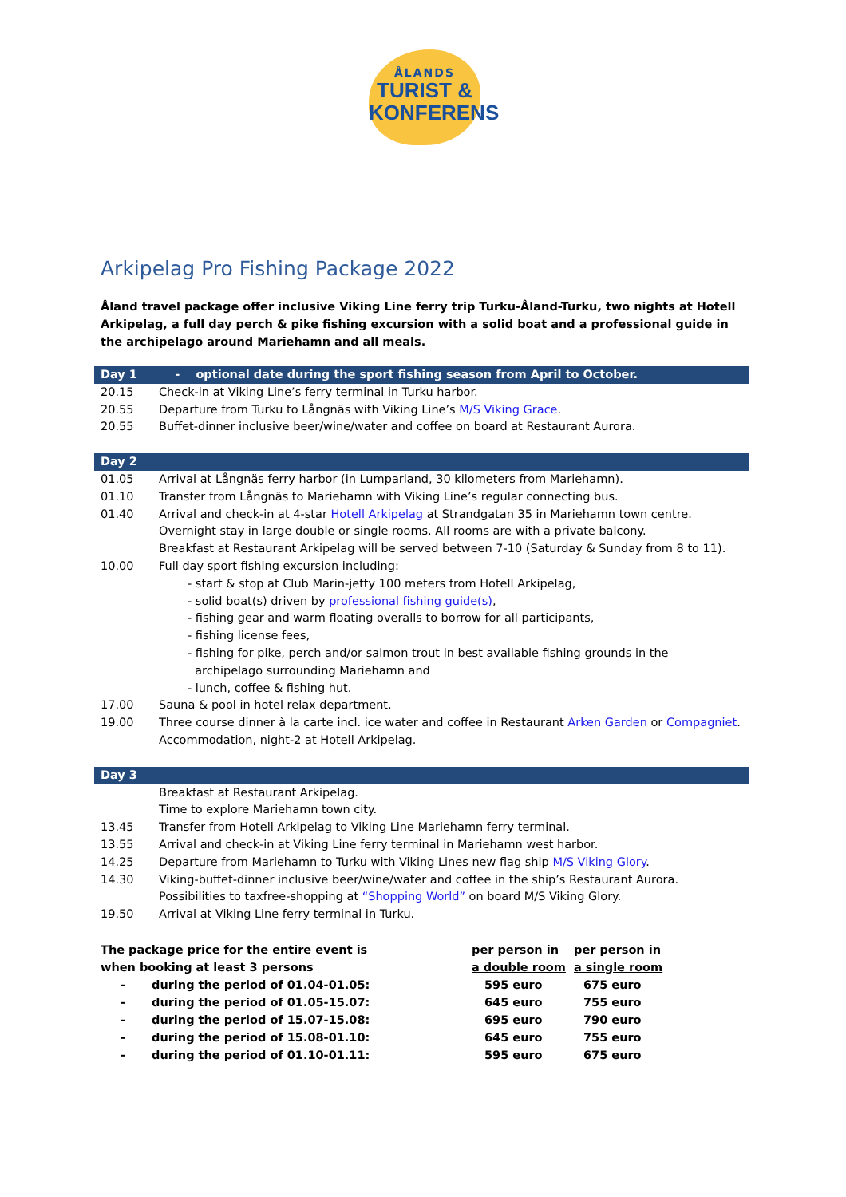ÅLANDS
TURIST &
KONFERENS
Arkipelag Pro Fishing Package 2022
Åland travel package offer inclusive Viking Line ferry trip Turku-Åland-Turku, two nights at Hotell Arkipelag, a full day perch & pike fishing excursion with a solid boat and a professional guide in the archipelago around Mariehamn and all meals.
| Day 1 | - optional date during the sport fishing season from April to October. |
| 20.15 | Check-in at Viking Line’s ferry terminal in Turku harbor. |
| 20.55 | Departure from Turku to Långnäs with Viking Line’s M/S Viking Grace . |
| 20.55 | Buffet-dinner inclusive beer/wine/water and coffee on board at Restaurant Aurora. |
| Day 2 | |
| 01.05 | Arrival at Långnäs ferry harbor (in Lumparland, 30 kilometers from Mariehamn). |
| 01.10 | Transfer from Långnäs to Mariehamn with Viking Line’s regular connecting bus. |
| 01.40 | Arrival and check-in at 4-star Hotell Arkipelag at Strandgatan 35 in Mariehamn town centre. Overnight stay in large double or single rooms. All rooms are with a private balcony. Breakfast at Restaurant Arkipelag will be served between 7-10 (Saturday & Sunday from 8 to 11). |
| 10.00 | Full day sport fishing excursion including: - start & stop at Club Marin-jetty 100 meters from Hotell Arkipelag, - solid boat(s) driven by professional fishing guide(s) , - fishing gear and warm floating overalls to borrow for all participants, - fishing license fees, - fishing for pike, perch and/or salmon trout in best available fishing grounds in the archipelago surrounding Mariehamn and - lunch, coffee & fishing hut. |
| 17.00 | Sauna & pool in hotel relax department. |
| 19.00 | Three course dinner à la carte incl. ice water and coffee in Restaurant Arken Garden or Compagniet . Accommodation, night-2 at Hotell Arkipelag. |
| Day 3 | |
| | Breakfast at Restaurant Arkipelag. |
| | Time to explore Mariehamn town city. |
| 13.45 | Transfer from Hotell Arkipelag to Viking Line Mariehamn ferry terminal. |
| 13.55 | Arrival and check-in at Viking Line ferry terminal in Mariehamn west harbor. |
| 14.25 | Departure from Mariehamn to Turku with Viking Lines new flag ship M/S Viking Glory . |
| 14.30 | Viking-buffet-dinner inclusive beer/wine/water and coffee in the ship’s Restaurant Aurora. Possibilities to taxfree-shopping at “Shopping World” on board M/S Viking Glory. |
| 19.50 | Arrival at Viking Line ferry terminal in Turku. |
| The package price for the entire event is | | per person in | per person in |
| when booking at least 3 persons | | a double room | a single room |
| - | during the period of 01.04-01.05: | 595 euro | 675 euro |
| - | during the period of 01.05-15.07: | 645 euro | 755 euro |
| - | during the period of 15.07-15.08: | 695 euro | 790 euro |
| - | during the period of 15.08-01.10: | 645 euro | 755 euro |
| - | during the period of 01.10-01.11: | 595 euro | 675 euro |